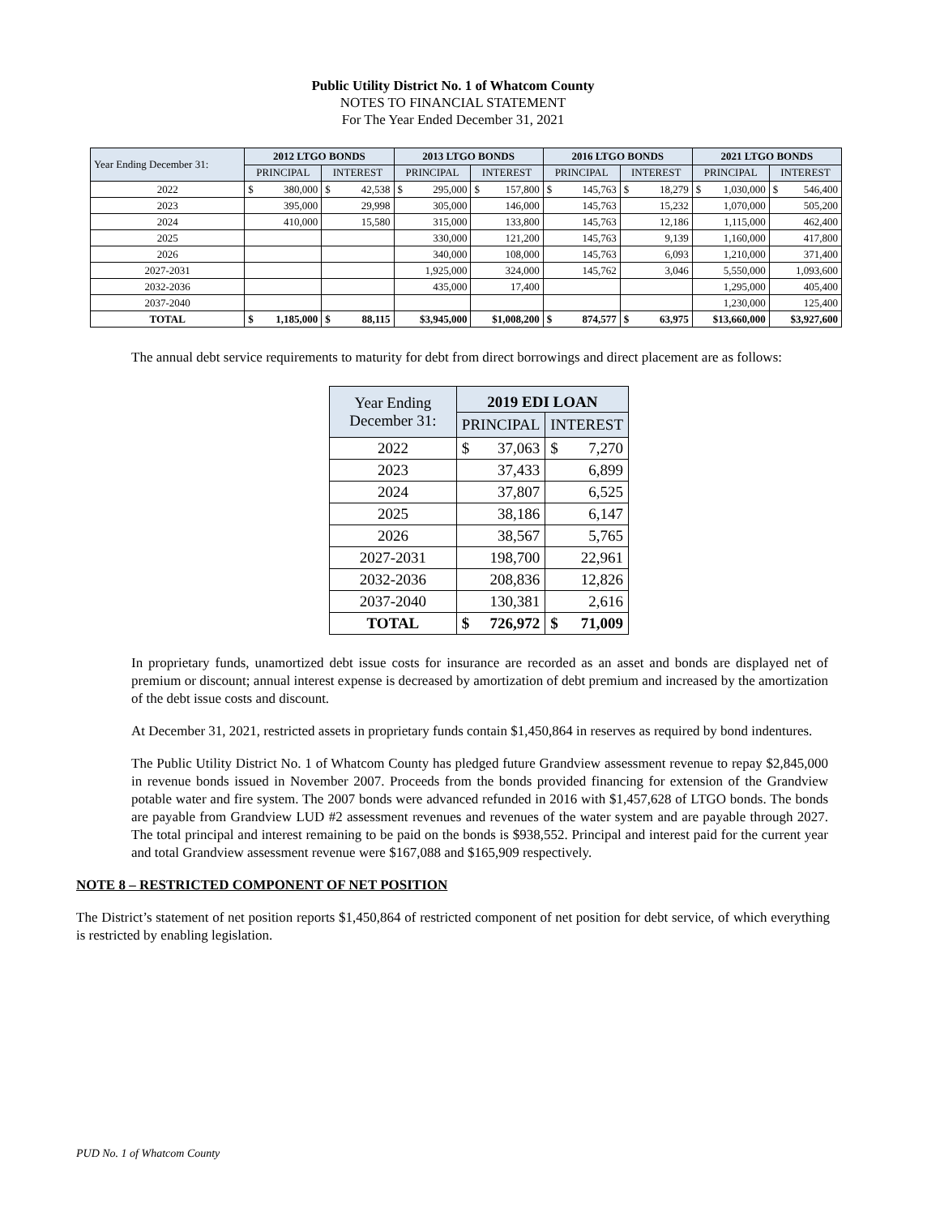Public Utility District No. 1 of Whatcom County
NOTES TO FINANCIAL STATEMENT
For The Year Ended December 31, 2021
| Year Ending December 31: | 2012 LTGO BONDS | | 2013 LTGO BONDS | | 2016 LTGO BONDS | | 2021 LTGO BONDS | |
| --- | --- | --- | --- | --- | --- | --- | --- | --- |
| | PRINCIPAL | INTEREST | PRINCIPAL | INTEREST | PRINCIPAL | INTEREST | PRINCIPAL | INTEREST |
| 2022 | $ 380,000 | $ 42,538 | $ 295,000 | $ 157,800 | $ 145,763 | $ 18,279 | $ 1,030,000 | $ 546,400 |
| 2023 | 395,000 | 29,998 | 305,000 | 146,000 | 145,763 | 15,232 | 1,070,000 | 505,200 |
| 2024 | 410,000 | 15,580 | 315,000 | 133,800 | 145,763 | 12,186 | 1,115,000 | 462,400 |
| 2025 | | | 330,000 | 121,200 | 145,763 | 9,139 | 1,160,000 | 417,800 |
| 2026 | | | 340,000 | 108,000 | 145,763 | 6,093 | 1,210,000 | 371,400 |
| 2027-2031 | | | 1,925,000 | 324,000 | 145,762 | 3,046 | 5,550,000 | 1,093,600 |
| 2032-2036 | | | 435,000 | 17,400 | | | 1,295,000 | 405,400 |
| 2037-2040 | | | | | | | 1,230,000 | 125,400 |
| TOTAL | $ 1,185,000 | $ 88,115 | $3,945,000 | $1,008,200 | $ 874,577 | $ 63,975 | $13,660,000 | $3,927,600 |
The annual debt service requirements to maturity for debt from direct borrowings and direct placement are as follows:
| Year Ending December 31: | 2019 EDI LOAN | |
| --- | --- | --- |
| | PRINCIPAL | INTEREST |
| 2022 | $ 37,063 | $ 7,270 |
| 2023 | 37,433 | 6,899 |
| 2024 | 37,807 | 6,525 |
| 2025 | 38,186 | 6,147 |
| 2026 | 38,567 | 5,765 |
| 2027-2031 | 198,700 | 22,961 |
| 2032-2036 | 208,836 | 12,826 |
| 2037-2040 | 130,381 | 2,616 |
| TOTAL | $ 726,972 | $ 71,009 |
In proprietary funds, unamortized debt issue costs for insurance are recorded as an asset and bonds are displayed net of premium or discount; annual interest expense is decreased by amortization of debt premium and increased by the amortization of the debt issue costs and discount.
At December 31, 2021, restricted assets in proprietary funds contain $1,450,864 in reserves as required by bond indentures.
The Public Utility District No. 1 of Whatcom County has pledged future Grandview assessment revenue to repay $2,845,000 in revenue bonds issued in November 2007. Proceeds from the bonds provided financing for extension of the Grandview potable water and fire system. The 2007 bonds were advanced refunded in 2016 with $1,457,628 of LTGO bonds. The bonds are payable from Grandview LUD #2 assessment revenues and revenues of the water system and are payable through 2027. The total principal and interest remaining to be paid on the bonds is $938,552. Principal and interest paid for the current year and total Grandview assessment revenue were $167,088 and $165,909 respectively.
NOTE 8 – RESTRICTED COMPONENT OF NET POSITION
The District’s statement of net position reports $1,450,864 of restricted component of net position for debt service, of which everything is restricted by enabling legislation.
PUD No. 1 of Whatcom County